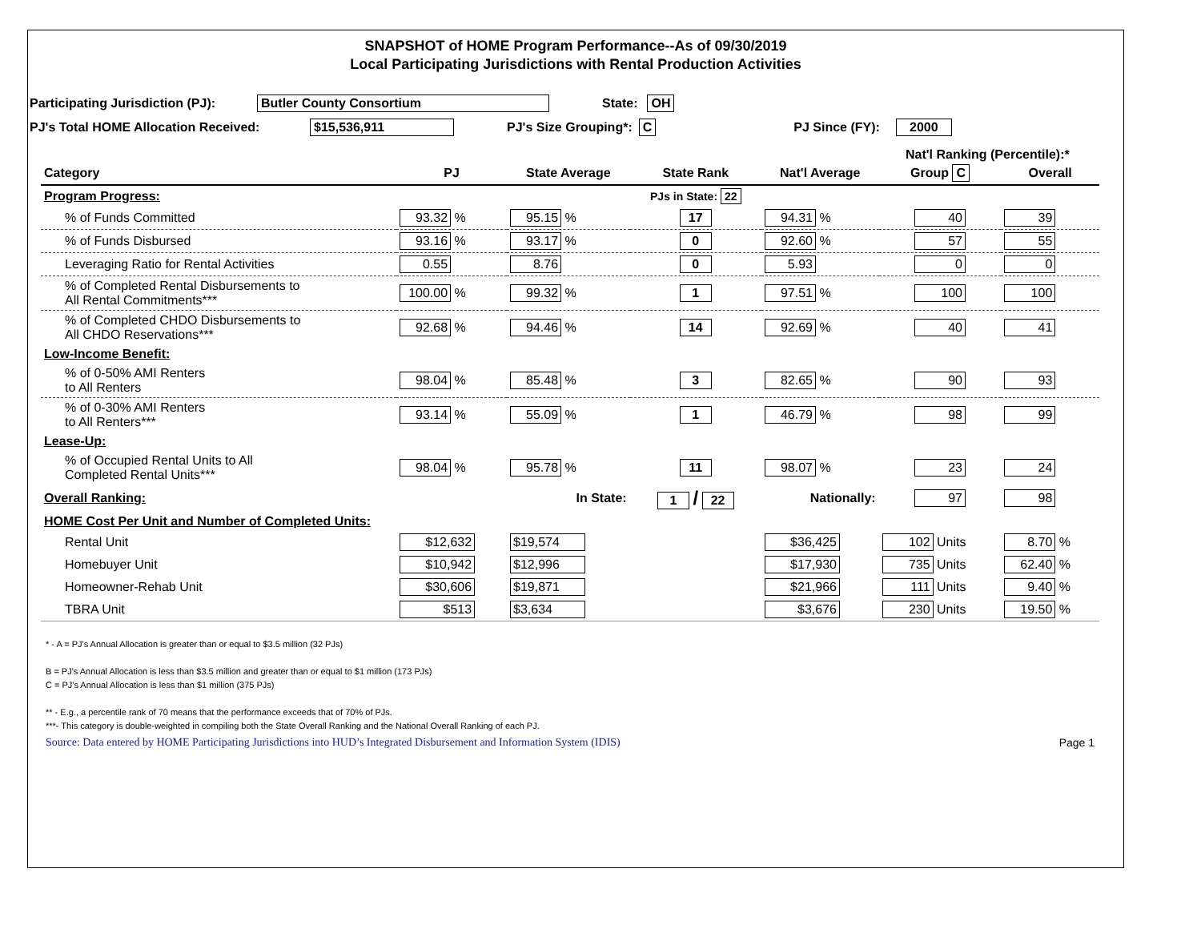SNAPSHOT of HOME Program Performance--As of 09/30/2019
Local Participating Jurisdictions with Rental Production Activities
Participating Jurisdiction (PJ): Butler County Consortium State: OH
PJ's Total HOME Allocation Received: $15,536,911 PJ's Size Grouping*: C PJ Since (FY): 2000
Nat'l Ranking (Percentile):*
| Category | PJ | State Average | State Rank | Nat'l Average | Group C | Overall |
| --- | --- | --- | --- | --- | --- | --- |
| Program Progress: | | | PJs in State: 22 | | | |
| % of Funds Committed | 93.32 % | 95.15 % | 17 | 94.31 % | 40 | 39 |
| % of Funds Disbursed | 93.16 % | 93.17 % | 0 | 92.60 % | 57 | 55 |
| Leveraging Ratio for Rental Activities | 0.55 | 8.76 | 0 | 5.93 | 0 | 0 |
| % of Completed Rental Disbursements to All Rental Commitments*** | 100.00 % | 99.32 % | 1 | 97.51 % | 100 | 100 |
| % of Completed CHDO Disbursements to All CHDO Reservations*** | 92.68 % | 94.46 % | 14 | 92.69 % | 40 | 41 |
| Low-Income Benefit: | | | | | | |
| % of 0-50% AMI Renters to All Renters | 98.04 % | 85.48 % | 3 | 82.65 % | 90 | 93 |
| % of 0-30% AMI Renters to All Renters*** | 93.14 % | 55.09 % | 1 | 46.79 % | 98 | 99 |
| Lease-Up: | | | | | | |
| % of Occupied Rental Units to All Completed Rental Units*** | 98.04 % | 95.78 % | 11 | 98.07 % | 23 | 24 |
| Overall Ranking: | | In State: | 1 / 22 | Nationally: | 97 | 98 |
| HOME Cost Per Unit and Number of Completed Units: | | | | | | |
| Rental Unit | $12,632 | $19,574 | | $36,425 | 102 Units | 8.70 % |
| Homebuyer Unit | $10,942 | $12,996 | | $17,930 | 735 Units | 62.40 % |
| Homeowner-Rehab Unit | $30,606 | $19,871 | | $21,966 | 111 Units | 9.40 % |
| TBRA Unit | $513 | $3,634 | | $3,676 | 230 Units | 19.50 % |
* - A = PJ's Annual Allocation is greater than or equal to $3.5 million (32 PJs)
B = PJ's Annual Allocation is less than $3.5 million and greater than or equal to $1 million (173 PJs)
C = PJ's Annual Allocation is less than $1 million (375 PJs)
** - E.g., a percentile rank of 70 means that the performance exceeds that of 70% of PJs.
***- This category is double-weighted in compiling both the State Overall Ranking and the National Overall Ranking of each PJ.
Source: Data entered by HOME Participating Jurisdictions into HUD’s Integrated Disbursement and Information System (IDIS) Page 1